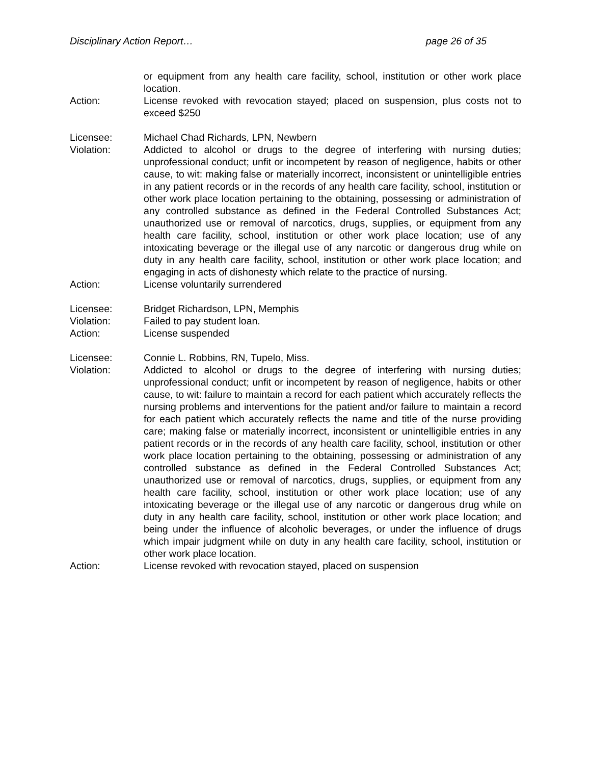Disciplinary Action Report… page 26 of 35
or equipment from any health care facility, school, institution or other work place location.
Action: License revoked with revocation stayed; placed on suspension, plus costs not to exceed $250
Licensee: Michael Chad Richards, LPN, Newbern
Violation: Addicted to alcohol or drugs to the degree of interfering with nursing duties; unprofessional conduct; unfit or incompetent by reason of negligence, habits or other cause, to wit: making false or materially incorrect, inconsistent or unintelligible entries in any patient records or in the records of any health care facility, school, institution or other work place location pertaining to the obtaining, possessing or administration of any controlled substance as defined in the Federal Controlled Substances Act; unauthorized use or removal of narcotics, drugs, supplies, or equipment from any health care facility, school, institution or other work place location; use of any intoxicating beverage or the illegal use of any narcotic or dangerous drug while on duty in any health care facility, school, institution or other work place location; and engaging in acts of dishonesty which relate to the practice of nursing.
Action: License voluntarily surrendered
Licensee: Bridget Richardson, LPN, Memphis
Violation: Failed to pay student loan.
Action: License suspended
Licensee: Connie L. Robbins, RN, Tupelo, Miss.
Violation: Addicted to alcohol or drugs to the degree of interfering with nursing duties; unprofessional conduct; unfit or incompetent by reason of negligence, habits or other cause, to wit: failure to maintain a record for each patient which accurately reflects the nursing problems and interventions for the patient and/or failure to maintain a record for each patient which accurately reflects the name and title of the nurse providing care; making false or materially incorrect, inconsistent or unintelligible entries in any patient records or in the records of any health care facility, school, institution or other work place location pertaining to the obtaining, possessing or administration of any controlled substance as defined in the Federal Controlled Substances Act; unauthorized use or removal of narcotics, drugs, supplies, or equipment from any health care facility, school, institution or other work place location; use of any intoxicating beverage or the illegal use of any narcotic or dangerous drug while on duty in any health care facility, school, institution or other work place location; and being under the influence of alcoholic beverages, or under the influence of drugs which impair judgment while on duty in any health care facility, school, institution or other work place location.
Action: License revoked with revocation stayed, placed on suspension